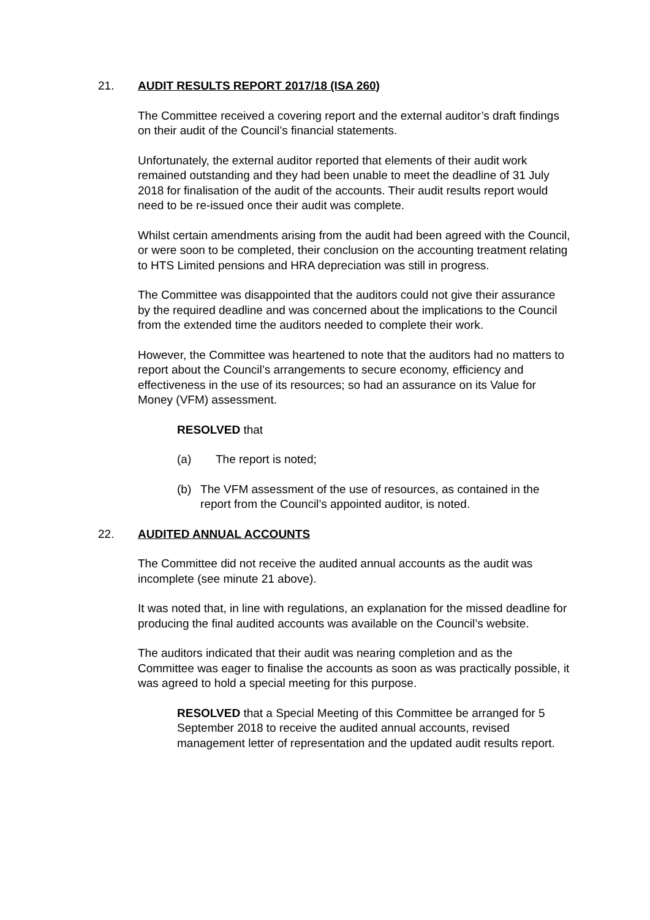21. AUDIT RESULTS REPORT 2017/18 (ISA 260)
The Committee received a covering report and the external auditor’s draft findings on their audit of the Council’s financial statements.
Unfortunately, the external auditor reported that elements of their audit work remained outstanding and they had been unable to meet the deadline of 31 July 2018 for finalisation of the audit of the accounts. Their audit results report would need to be re-issued once their audit was complete.
Whilst certain amendments arising from the audit had been agreed with the Council, or were soon to be completed, their conclusion on the accounting treatment relating to HTS Limited pensions and HRA depreciation was still in progress.
The Committee was disappointed that the auditors could not give their assurance by the required deadline and was concerned about the implications to the Council from the extended time the auditors needed to complete their work.
However, the Committee was heartened to note that the auditors had no matters to report about the Council’s arrangements to secure economy, efficiency and effectiveness in the use of its resources; so had an assurance on its Value for Money (VFM) assessment.
RESOLVED that
(a) The report is noted;
(b) The VFM assessment of the use of resources, as contained in the report from the Council’s appointed auditor, is noted.
22. AUDITED ANNUAL ACCOUNTS
The Committee did not receive the audited annual accounts as the audit was incomplete (see minute 21 above).
It was noted that, in line with regulations, an explanation for the missed deadline for producing the final audited accounts was available on the Council’s website.
The auditors indicated that their audit was nearing completion and as the Committee was eager to finalise the accounts as soon as was practically possible, it was agreed to hold a special meeting for this purpose.
RESOLVED that a Special Meeting of this Committee be arranged for 5 September 2018 to receive the audited annual accounts, revised management letter of representation and the updated audit results report.